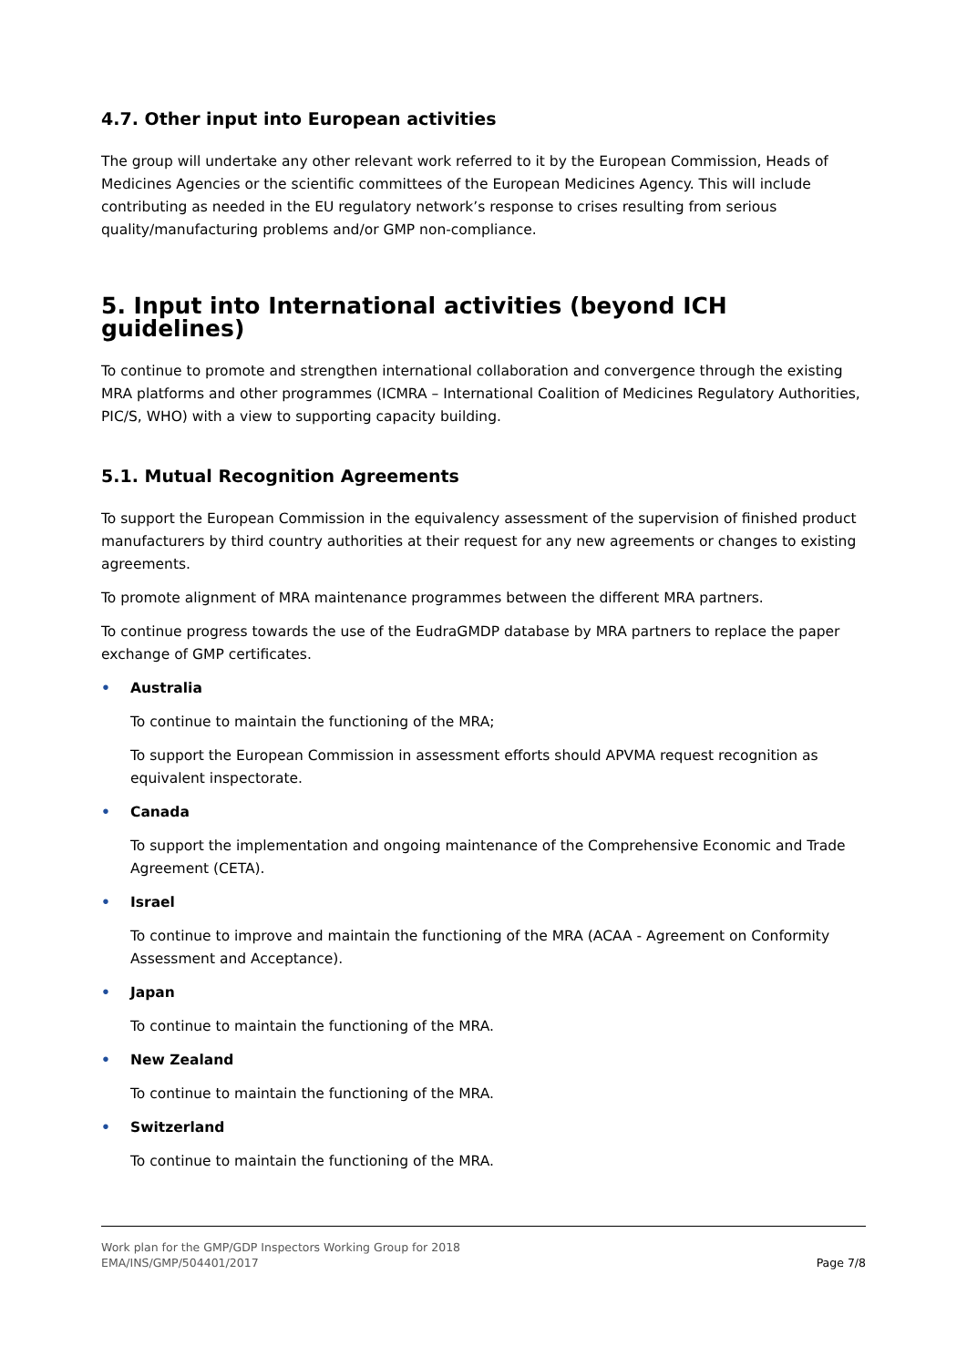4.7. Other input into European activities
The group will undertake any other relevant work referred to it by the European Commission, Heads of Medicines Agencies or the scientific committees of the European Medicines Agency. This will include contributing as needed in the EU regulatory network’s response to crises resulting from serious quality/manufacturing problems and/or GMP non-compliance.
5. Input into International activities (beyond ICH guidelines)
To continue to promote and strengthen international collaboration and convergence through the existing MRA platforms and other programmes (ICMRA – International Coalition of Medicines Regulatory Authorities, PIC/S, WHO) with a view to supporting capacity building.
5.1. Mutual Recognition Agreements
To support the European Commission in the equivalency assessment of the supervision of finished product manufacturers by third country authorities at their request for any new agreements or changes to existing agreements.
To promote alignment of MRA maintenance programmes between the different MRA partners.
To continue progress towards the use of the EudraGMDP database by MRA partners to replace the paper exchange of GMP certificates.
• Australia
To continue to maintain the functioning of the MRA;
To support the European Commission in assessment efforts should APVMA request recognition as equivalent inspectorate.
• Canada
To support the implementation and ongoing maintenance of the Comprehensive Economic and Trade Agreement (CETA).
• Israel
To continue to improve and maintain the functioning of the MRA (ACAA - Agreement on Conformity Assessment and Acceptance).
• Japan
To continue to maintain the functioning of the MRA.
• New Zealand
To continue to maintain the functioning of the MRA.
• Switzerland
To continue to maintain the functioning of the MRA.
Work plan for the GMP/GDP Inspectors Working Group for 2018
EMA/INS/GMP/504401/2017
Page 7/8